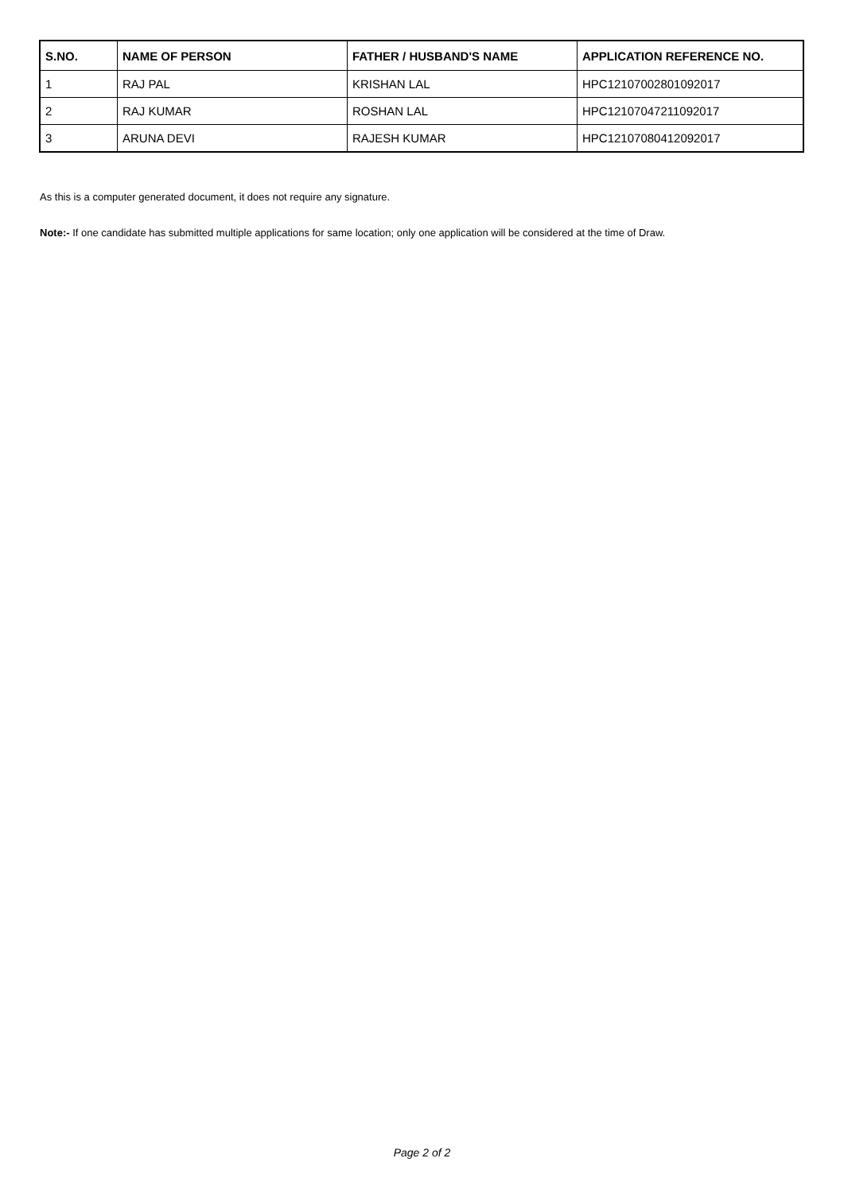| S.NO. | NAME OF PERSON | FATHER / HUSBAND'S NAME | APPLICATION REFERENCE NO. |
| --- | --- | --- | --- |
| 1 | RAJ PAL | KRISHAN LAL | HPC12107002801092017 |
| 2 | RAJ KUMAR | ROSHAN LAL | HPC12107047211092017 |
| 3 | ARUNA DEVI | RAJESH KUMAR | HPC12107080412092017 |
As this is a computer generated document, it does not require any signature.
Note:- If one candidate has submitted multiple applications for same location; only one application will be considered at the time of Draw.
Page 2 of 2